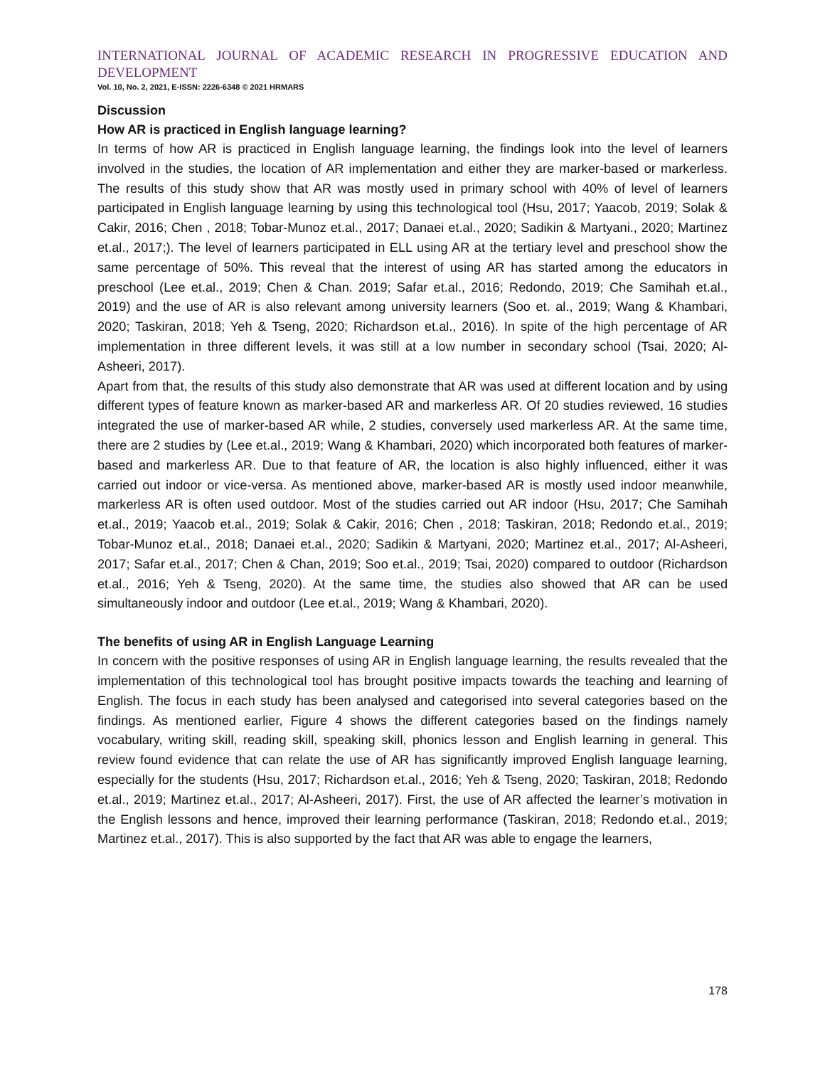INTERNATIONAL JOURNAL OF ACADEMIC RESEARCH IN PROGRESSIVE EDUCATION AND DEVELOPMENT
Vol. 10, No. 2, 2021, E-ISSN: 2226-6348 © 2021 HRMARS
Discussion
How AR is practiced in English language learning?
In terms of how AR is practiced in English language learning, the findings look into the level of learners involved in the studies, the location of AR implementation and either they are marker-based or markerless. The results of this study show that AR was mostly used in primary school with 40% of level of learners participated in English language learning by using this technological tool (Hsu, 2017; Yaacob, 2019; Solak & Cakir, 2016; Chen , 2018; Tobar-Munoz et.al., 2017; Danaei et.al., 2020; Sadikin & Martyani., 2020; Martinez et.al., 2017;). The level of learners participated in ELL using AR at the tertiary level and preschool show the same percentage of 50%. This reveal that the interest of using AR has started among the educators in preschool (Lee et.al., 2019; Chen & Chan. 2019; Safar et.al., 2016; Redondo, 2019; Che Samihah et.al., 2019) and the use of AR is also relevant among university learners (Soo et. al., 2019; Wang & Khambari, 2020; Taskiran, 2018; Yeh & Tseng, 2020; Richardson et.al., 2016). In spite of the high percentage of AR implementation in three different levels, it was still at a low number in secondary school (Tsai, 2020; Al-Asheeri, 2017).
Apart from that, the results of this study also demonstrate that AR was used at different location and by using different types of feature known as marker-based AR and markerless AR. Of 20 studies reviewed, 16 studies integrated the use of marker-based AR while, 2 studies, conversely used markerless AR. At the same time, there are 2 studies by (Lee et.al., 2019; Wang & Khambari, 2020) which incorporated both features of marker-based and markerless AR. Due to that feature of AR, the location is also highly influenced, either it was carried out indoor or vice-versa. As mentioned above, marker-based AR is mostly used indoor meanwhile, markerless AR is often used outdoor. Most of the studies carried out AR indoor (Hsu, 2017; Che Samihah et.al., 2019; Yaacob et.al., 2019; Solak & Cakir, 2016; Chen , 2018; Taskiran, 2018; Redondo et.al., 2019; Tobar-Munoz et.al., 2018; Danaei et.al., 2020; Sadikin & Martyani, 2020; Martinez et.al., 2017; Al-Asheeri, 2017; Safar et.al., 2017; Chen & Chan, 2019; Soo et.al., 2019; Tsai, 2020) compared to outdoor (Richardson et.al., 2016; Yeh & Tseng, 2020). At the same time, the studies also showed that AR can be used simultaneously indoor and outdoor (Lee et.al., 2019; Wang & Khambari, 2020).
The benefits of using AR in English Language Learning
In concern with the positive responses of using AR in English language learning, the results revealed that the implementation of this technological tool has brought positive impacts towards the teaching and learning of English. The focus in each study has been analysed and categorised into several categories based on the findings. As mentioned earlier, Figure 4 shows the different categories based on the findings namely vocabulary, writing skill, reading skill, speaking skill, phonics lesson and English learning in general. This review found evidence that can relate the use of AR has significantly improved English language learning, especially for the students (Hsu, 2017; Richardson et.al., 2016; Yeh & Tseng, 2020; Taskiran, 2018; Redondo et.al., 2019; Martinez et.al., 2017; Al-Asheeri, 2017). First, the use of AR affected the learner’s motivation in the English lessons and hence, improved their learning performance (Taskiran, 2018; Redondo et.al., 2019; Martinez et.al., 2017). This is also supported by the fact that AR was able to engage the learners,
178